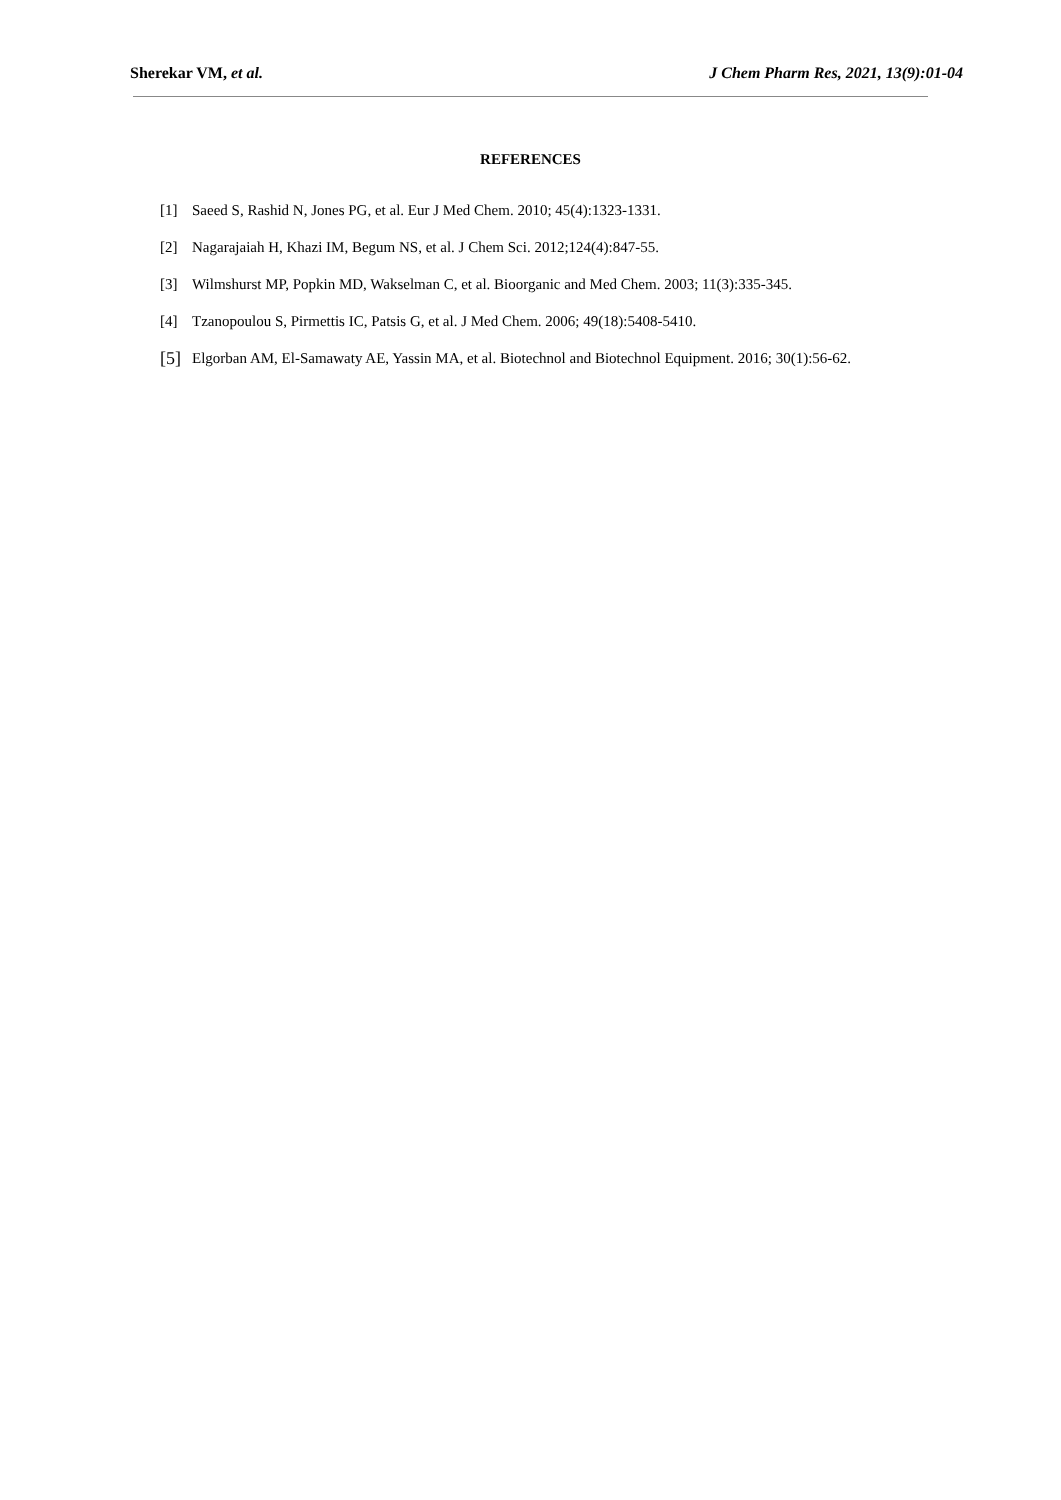Sherekar VM, et al. J Chem Pharm Res, 2021, 13(9):01-04
REFERENCES
[1] Saeed S, Rashid N, Jones PG, et al. Eur J Med Chem. 2010; 45(4):1323-1331.
[2] Nagarajaiah H, Khazi IM, Begum NS, et al. J Chem Sci. 2012;124(4):847-55.
[3] Wilmshurst MP, Popkin MD, Wakselman C, et al. Bioorganic and Med Chem. 2003; 11(3):335-345.
[4] Tzanopoulou S, Pirmettis IC, Patsis G, et al. J Med Chem. 2006; 49(18):5408-5410.
[5] Elgorban AM, El-Samawaty AE, Yassin MA, et al. Biotechnol and Biotechnol Equipment. 2016; 30(1):56-62.